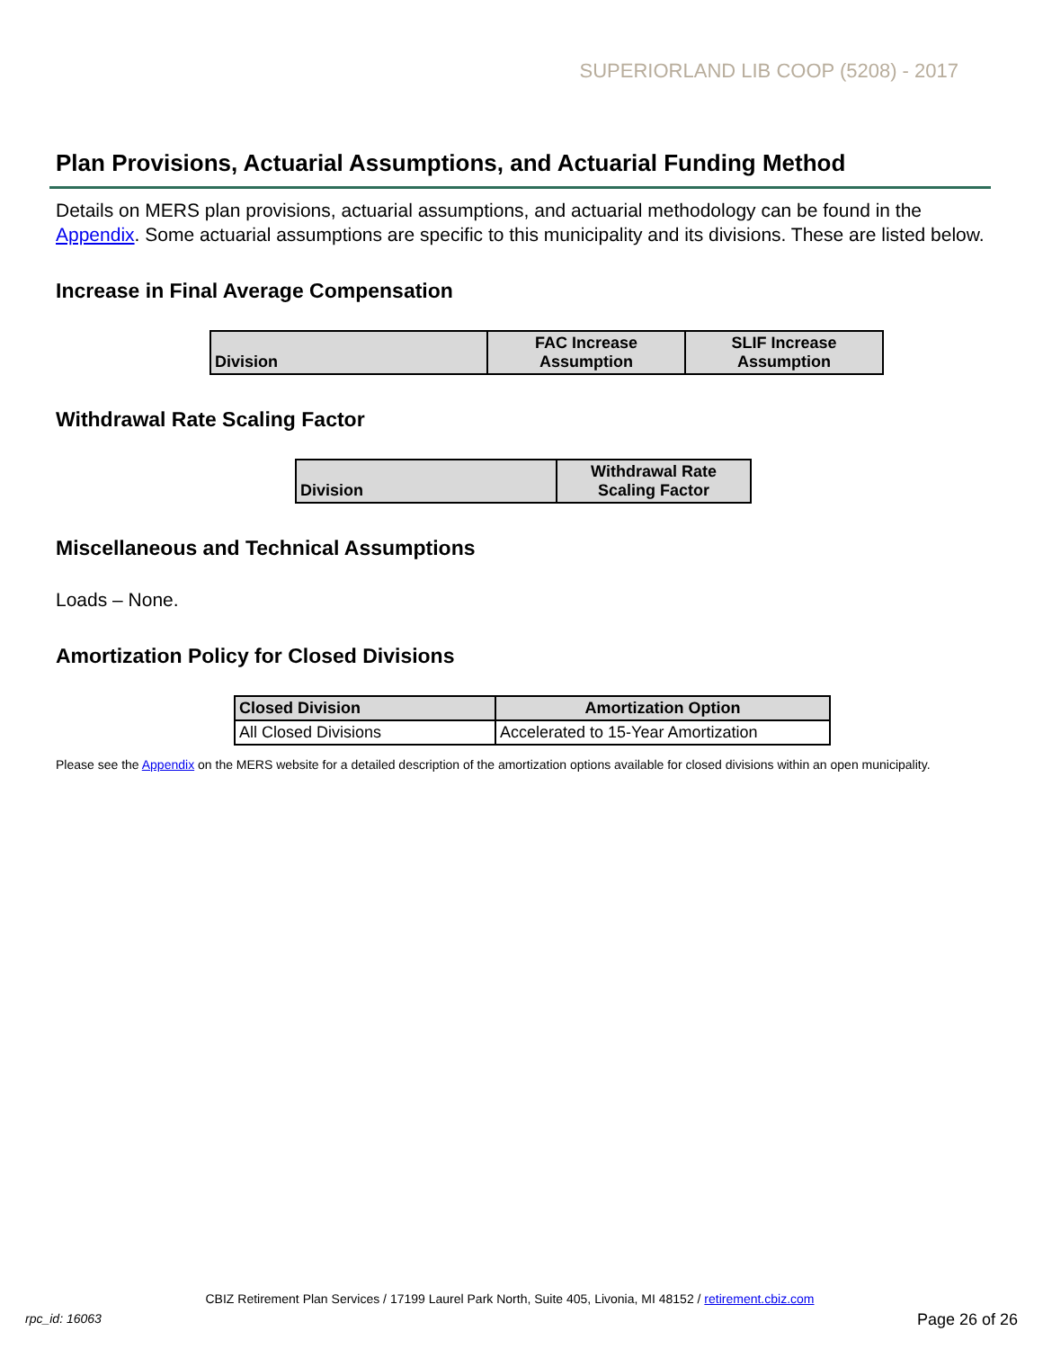SUPERIORLAND LIB COOP (5208) - 2017
Plan Provisions, Actuarial Assumptions, and Actuarial Funding Method
Details on MERS plan provisions, actuarial assumptions, and actuarial methodology can be found in the Appendix. Some actuarial assumptions are specific to this municipality and its divisions. These are listed below.
Increase in Final Average Compensation
| Division | FAC Increase Assumption | SLIF Increase Assumption |
| --- | --- | --- |
Withdrawal Rate Scaling Factor
| Division | Withdrawal Rate Scaling Factor |
| --- | --- |
Miscellaneous and Technical Assumptions
Loads – None.
Amortization Policy for Closed Divisions
| Closed Division | Amortization Option |
| --- | --- |
| All Closed Divisions | Accelerated to 15-Year Amortization |
Please see the Appendix on the MERS website for a detailed description of the amortization options available for closed divisions within an open municipality.
CBIZ Retirement Plan Services / 17199 Laurel Park North, Suite 405, Livonia, MI 48152 / retirement.cbiz.com
rpc_id: 16063 Page 26 of 26